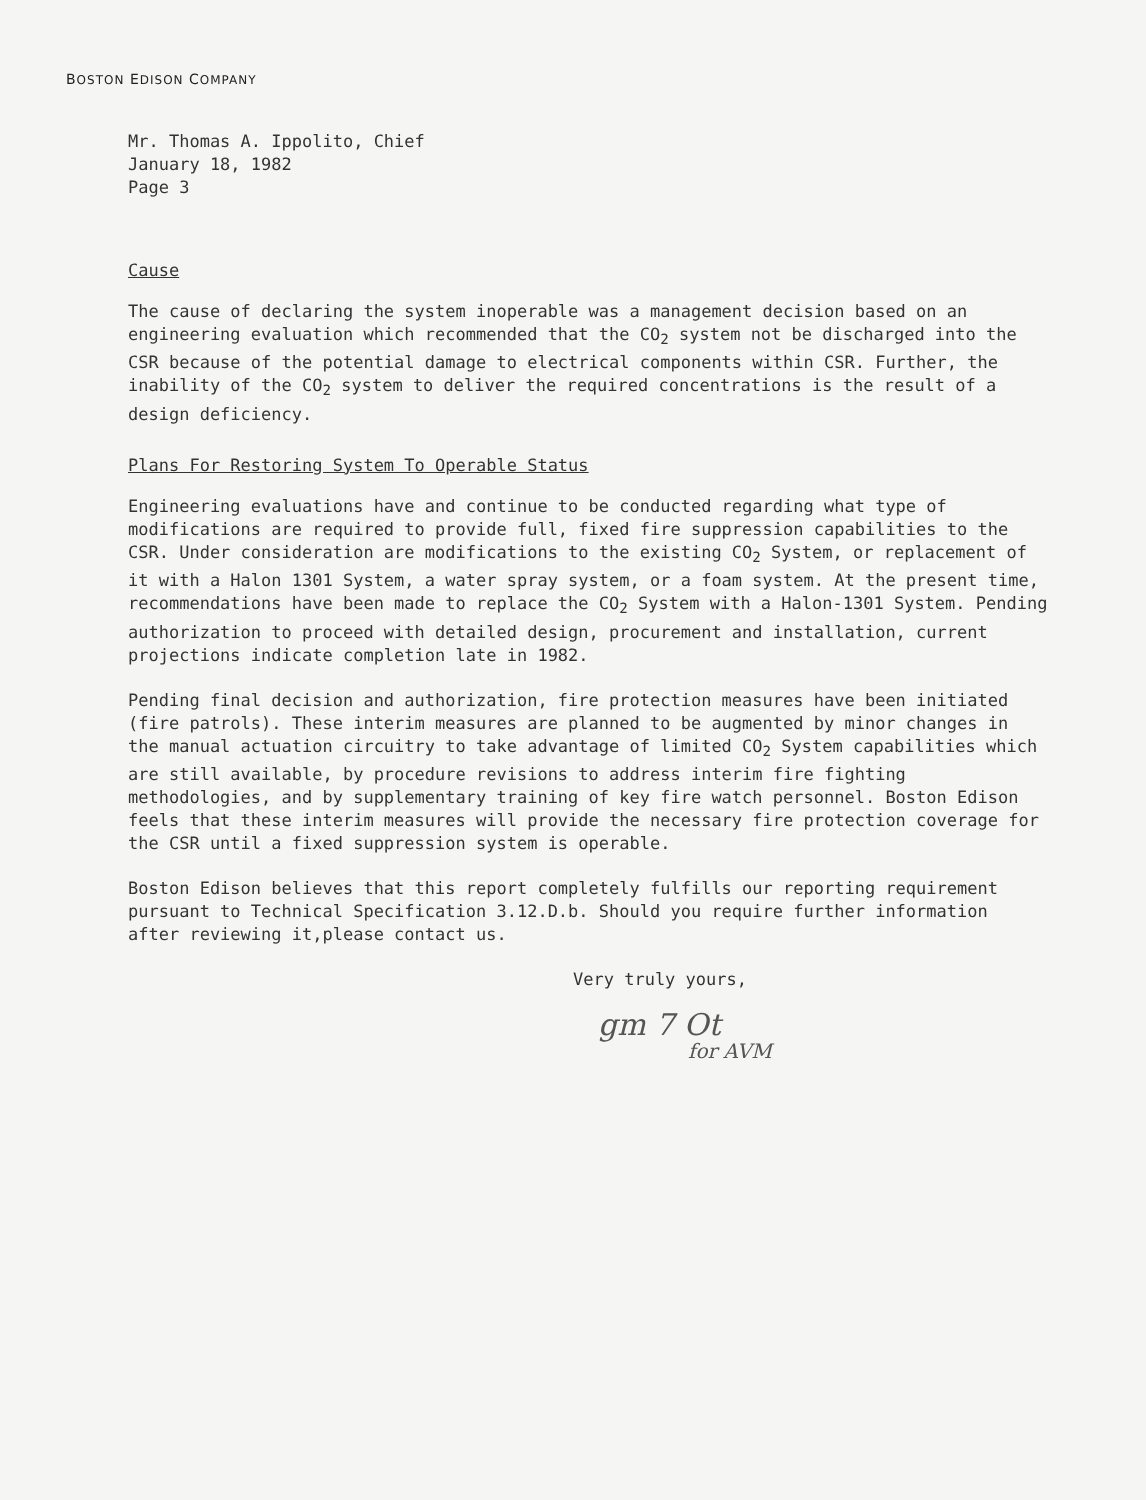BOSTON EDISON COMPANY
Mr. Thomas A. Ippolito, Chief
January 18, 1982
Page 3
Cause
The cause of declaring the system inoperable was a management decision based on an engineering evaluation which recommended that the CO<sub>2</sub> system not be discharged into the CSR because of the potential damage to electrical components within CSR. Further, the inability of the CO<sub>2</sub> system to deliver the required concentrations is the result of a design deficiency.
Plans For Restoring System To Operable Status
Engineering evaluations have and continue to be conducted regarding what type of modifications are required to provide full, fixed fire suppression capabilities to the CSR. Under consideration are modifications to the existing CO<sub>2</sub> System, or replacement of it with a Halon 1301 System, a water spray system, or a foam system. At the present time, recommendations have been made to replace the CO<sub>2</sub> System with a Halon-1301 System. Pending authorization to proceed with detailed design, procurement and installation, current projections indicate completion late in 1982.
Pending final decision and authorization, fire protection measures have been initiated (fire patrols). These interim measures are planned to be augmented by minor changes in the manual actuation circuitry to take advantage of limited CO<sub>2</sub> System capabilities which are still available, by procedure revisions to address interim fire fighting methodologies, and by supplementary training of key fire watch personnel. Boston Edison feels that these interim measures will provide the necessary fire protection coverage for the CSR until a fixed suppression system is operable.
Boston Edison believes that this report completely fulfills our reporting requirement pursuant to Technical Specification 3.12.D.b. Should you require further information after reviewing it,please contact us.
Very truly yours,
gm 7 Ot
for AVM